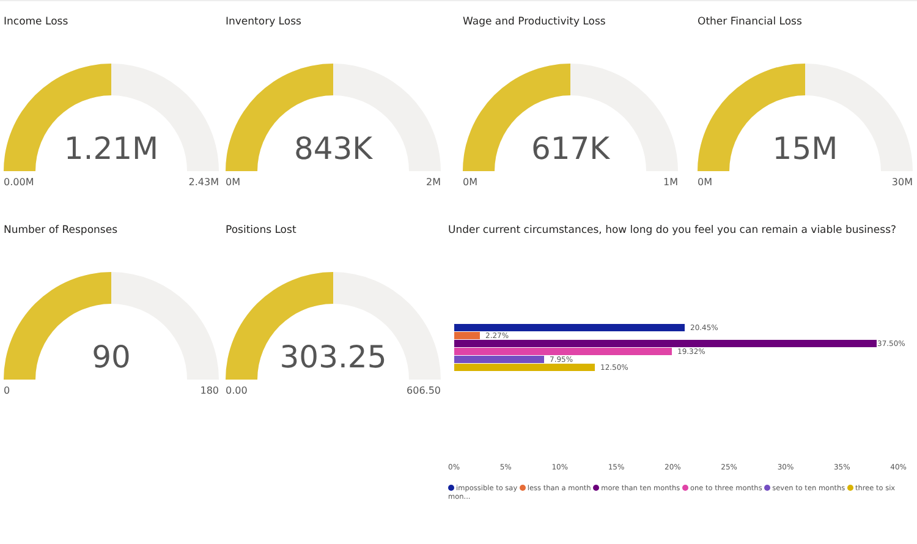Income Loss
1.21M
0.00M 2.43M
Inventory Loss
843K
0M 2M
Wage and Productivity Loss
617K
0M 1M
Other Financial Loss
15M
0M 30M
Number of Responses
90
0 180
Positions Lost
303.25
0.00 606.50
Under current circumstances, how long do you feel you can remain a viable business?
20.45%
2.27%
37.50%
19.32%
7.95%
12.50%
0% 5% 10% 15% 20% 25% 30% 35% 40%
impossible to say less than a month more than ten months one to three months seven to ten months three to six mon...